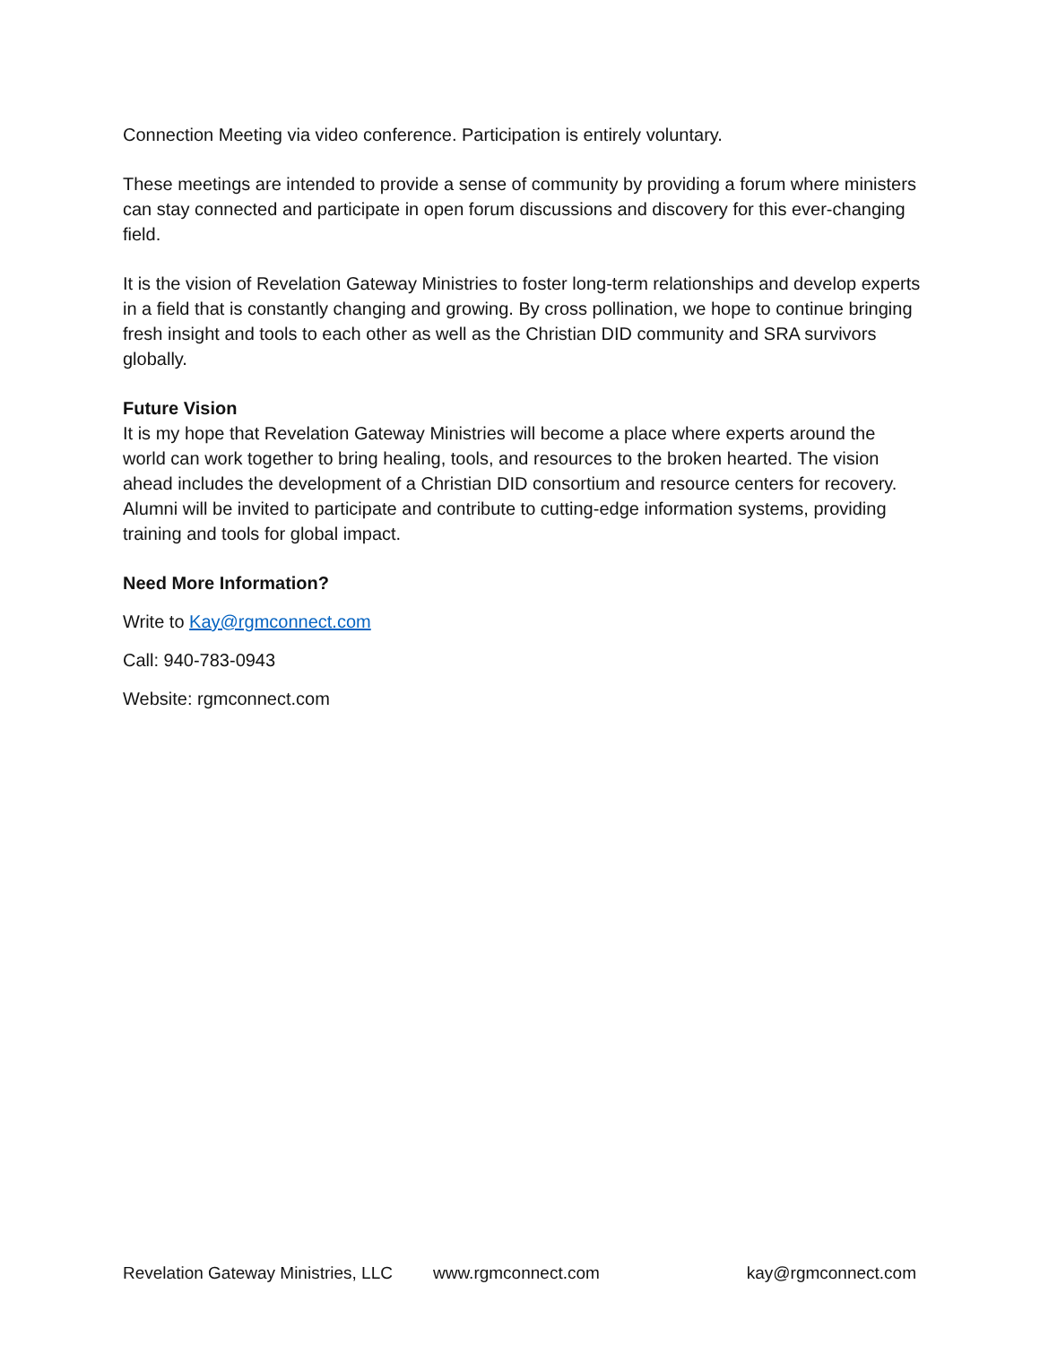Connection Meeting via video conference. Participation is entirely voluntary.
These meetings are intended to provide a sense of community by providing a forum where ministers can stay connected and participate in open forum discussions and discovery for this ever-changing field.
It is the vision of Revelation Gateway Ministries to foster long-term relationships and develop experts in a field that is constantly changing and growing. By cross pollination, we hope to continue bringing fresh insight and tools to each other as well as the Christian DID community and SRA survivors globally.
Future Vision
It is my hope that Revelation Gateway Ministries will become a place where experts around the world can work together to bring healing, tools, and resources to the broken hearted. The vision ahead includes the development of a Christian DID consortium and resource centers for recovery. Alumni will be invited to participate and contribute to cutting-edge information systems, providing training and tools for global impact.
Need More Information?
Write to Kay@rgmconnect.com
Call: 940-783-0943
Website: rgmconnect.com
Revelation Gateway Ministries, LLC www.rgmconnect.com kay@rgmconnect.com